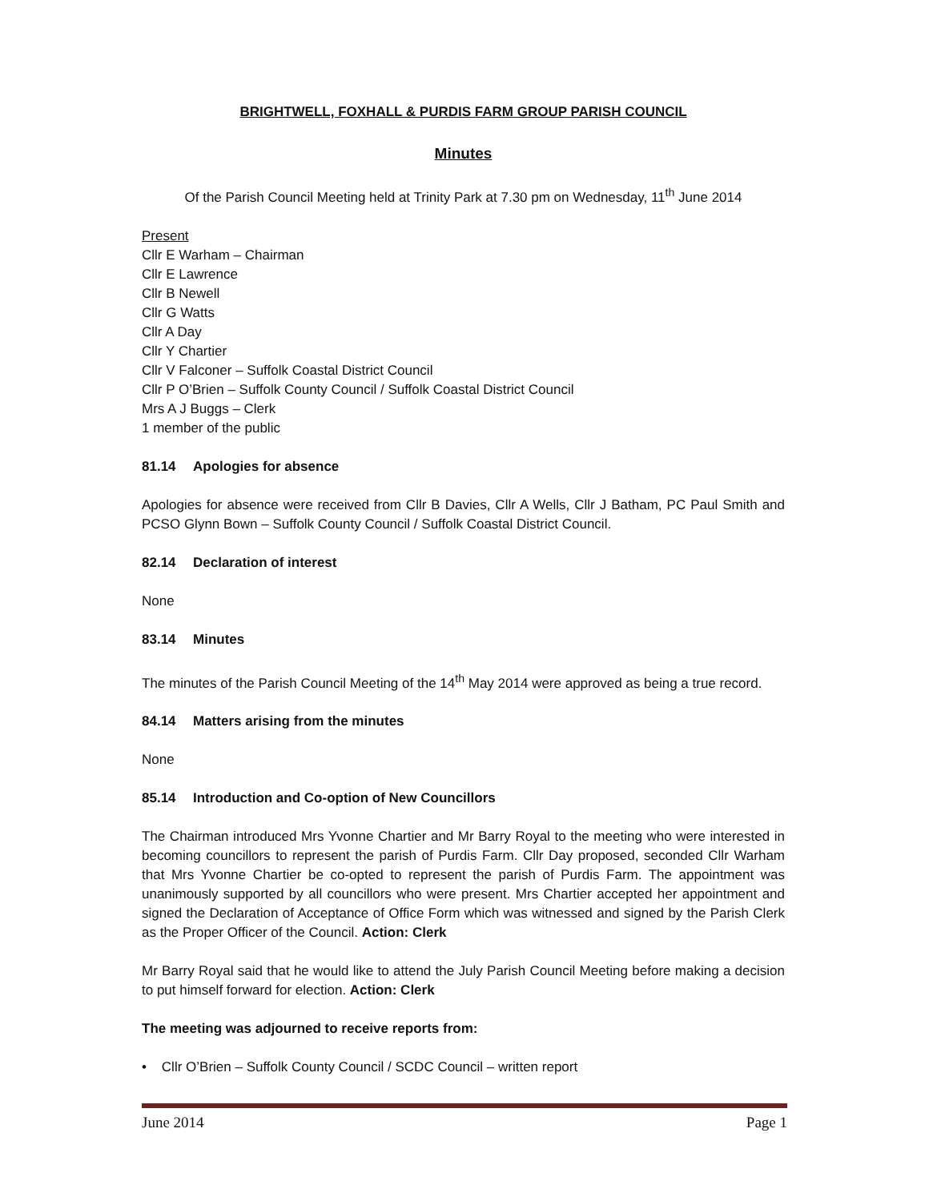BRIGHTWELL, FOXHALL & PURDIS FARM GROUP PARISH COUNCIL
Minutes
Of the Parish Council Meeting held at Trinity Park at 7.30 pm on Wednesday, 11<sup>th</sup> June 2014
Present
Cllr E Warham – Chairman
Cllr E Lawrence
Cllr B Newell
Cllr G Watts
Cllr A Day
Cllr Y Chartier
Cllr V Falconer – Suffolk Coastal District Council
Cllr P O’Brien – Suffolk County Council / Suffolk Coastal District Council
Mrs A J Buggs – Clerk
1 member of the public
81.14 Apologies for absence
Apologies for absence were received from Cllr B Davies, Cllr A Wells, Cllr J Batham, PC Paul Smith and PCSO Glynn Bown – Suffolk County Council / Suffolk Coastal District Council.
82.14 Declaration of interest
None
83.14 Minutes
The minutes of the Parish Council Meeting of the 14<sup>th</sup> May 2014 were approved as being a true record.
84.14 Matters arising from the minutes
None
85.14 Introduction and Co-option of New Councillors
The Chairman introduced Mrs Yvonne Chartier and Mr Barry Royal to the meeting who were interested in becoming councillors to represent the parish of Purdis Farm. Cllr Day proposed, seconded Cllr Warham that Mrs Yvonne Chartier be co-opted to represent the parish of Purdis Farm. The appointment was unanimously supported by all councillors who were present. Mrs Chartier accepted her appointment and signed the Declaration of Acceptance of Office Form which was witnessed and signed by the Parish Clerk as the Proper Officer of the Council. Action: Clerk
Mr Barry Royal said that he would like to attend the July Parish Council Meeting before making a decision to put himself forward for election. Action: Clerk
The meeting was adjourned to receive reports from:
• Cllr O’Brien – Suffolk County Council / SCDC Council – written report
June 2014 Page 1